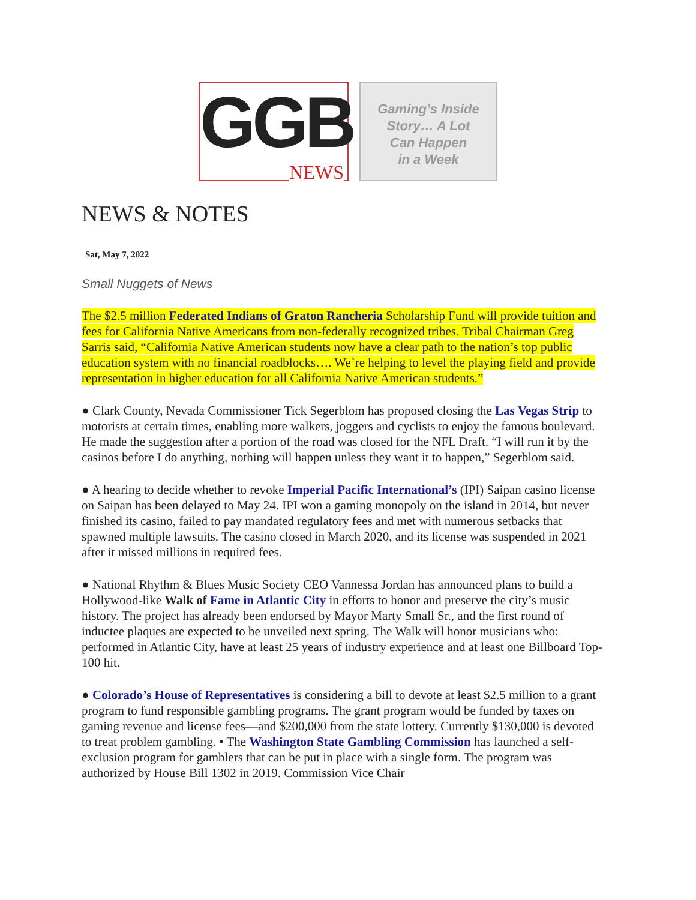GGB
NEWS
Gaming’s Inside
Story… A Lot
Can Happen
in a Week
NEWS & NOTES
Sat, May 7, 2022
Small Nuggets of News
The $2.5 million Federated Indians of Graton Rancheria Scholarship Fund will provide tuition and fees for California Native Americans from non-federally recognized tribes. Tribal Chairman Greg Sarris said, “California Native American students now have a clear path to the nation’s top public education system with no financial roadblocks…. We’re helping to level the playing field and provide representation in higher education for all California Native American students.”
● Clark County, Nevada Commissioner Tick Segerblom has proposed closing the Las Vegas Strip to motorists at certain times, enabling more walkers, joggers and cyclists to enjoy the famous boulevard. He made the suggestion after a portion of the road was closed for the NFL Draft. “I will run it by the casinos before I do anything, nothing will happen unless they want it to happen,” Segerblom said.
● A hearing to decide whether to revoke Imperial Pacific International’s (IPI) Saipan casino license on Saipan has been delayed to May 24. IPI won a gaming monopoly on the island in 2014, but never finished its casino, failed to pay mandated regulatory fees and met with numerous setbacks that spawned multiple lawsuits. The casino closed in March 2020, and its license was suspended in 2021 after it missed millions in required fees.
● National Rhythm & Blues Music Society CEO Vannessa Jordan has announced plans to build a Hollywood-like Walk of Fame in Atlantic City in efforts to honor and preserve the city’s music history. The project has already been endorsed by Mayor Marty Small Sr., and the first round of inductee plaques are expected to be unveiled next spring. The Walk will honor musicians who: performed in Atlantic City, have at least 25 years of industry experience and at least one Billboard Top-100 hit.
● Colorado’s House of Representatives is considering a bill to devote at least $2.5 million to a grant program to fund responsible gambling programs. The grant program would be funded by taxes on gaming revenue and license fees—and $200,000 from the state lottery. Currently $130,000 is devoted to treat problem gambling. • The Washington State Gambling Commission has launched a self-exclusion program for gamblers that can be put in place with a single form. The program was authorized by House Bill 1302 in 2019. Commission Vice Chair